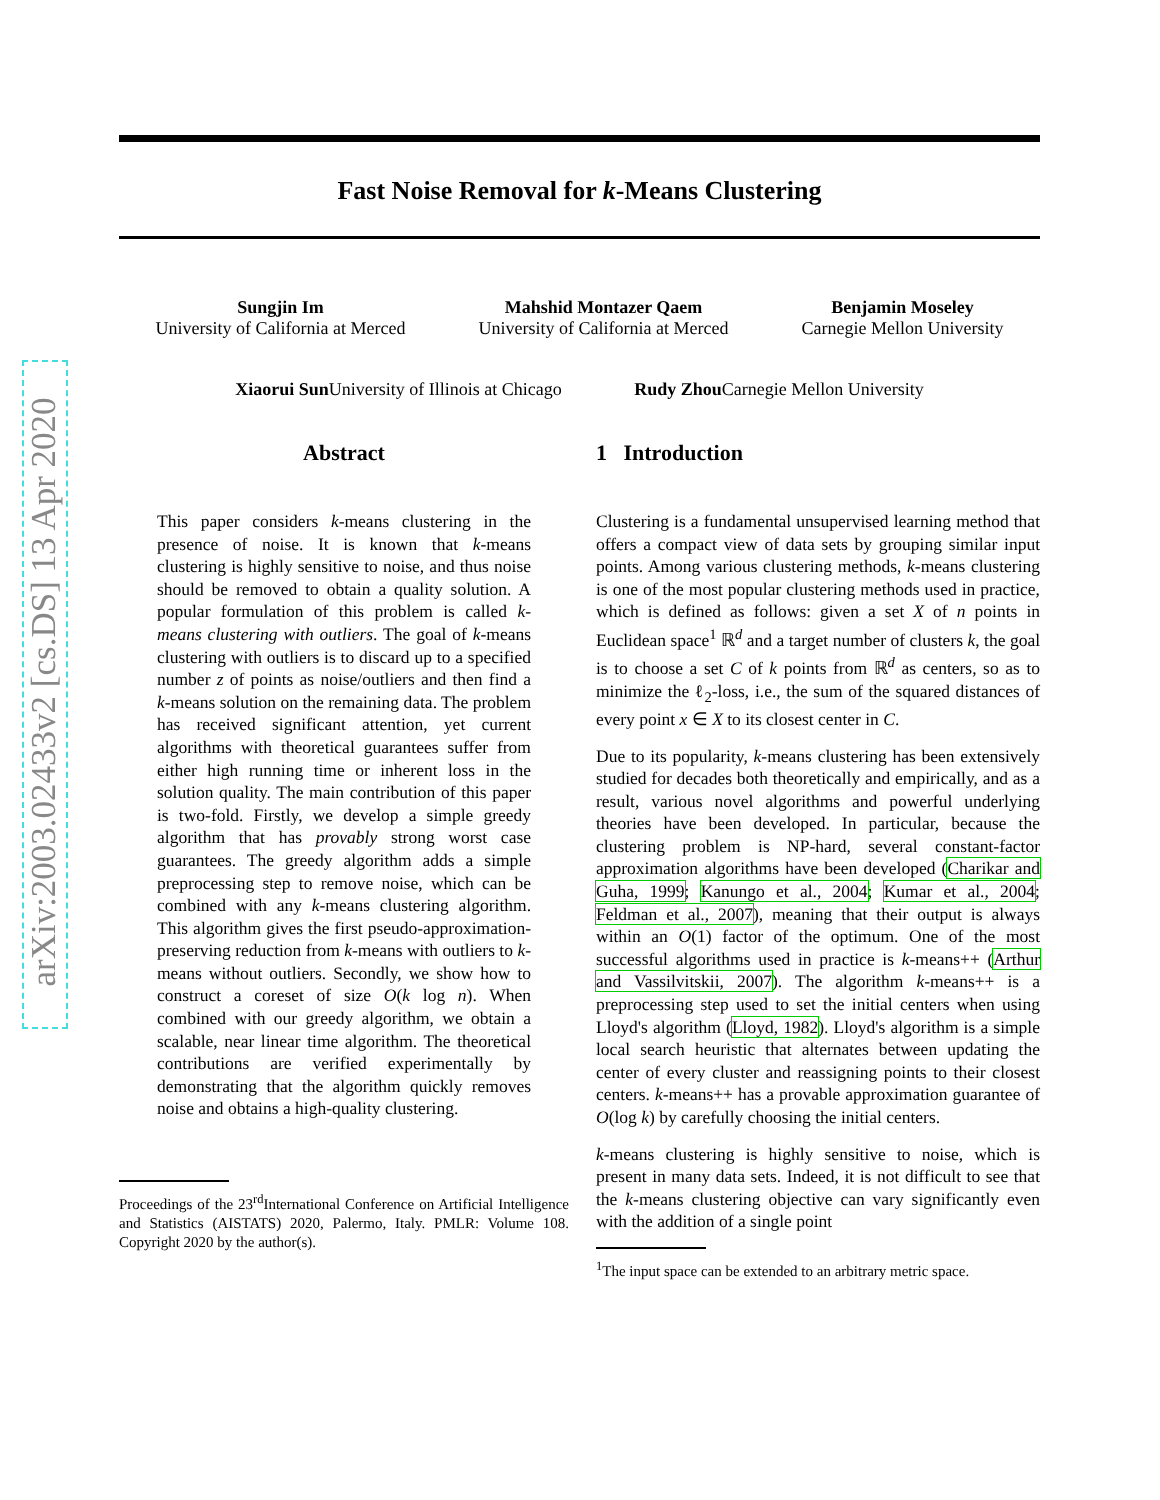arXiv:2003.02433v2 [cs.DS] 13 Apr 2020
Fast Noise Removal for k-Means Clustering
Sungjin Im
University of California at Merced
Mahshid Montazer Qaem
University of California at Merced
Benjamin Moseley
Carnegie Mellon University
Xiaorui Sun University of Illinois at Chicago
Rudy Zhou Carnegie Mellon University
Abstract
This paper considers k-means clustering in the presence of noise. It is known that k-means clustering is highly sensitive to noise, and thus noise should be removed to obtain a quality solution. A popular formulation of this problem is called k-means clustering with outliers. The goal of k-means clustering with outliers is to discard up to a specified number z of points as noise/outliers and then find a k-means solution on the remaining data. The problem has received significant attention, yet current algorithms with theoretical guarantees suffer from either high running time or inherent loss in the solution quality. The main contribution of this paper is two-fold. Firstly, we develop a simple greedy algorithm that has provably strong worst case guarantees. The greedy algorithm adds a simple preprocessing step to remove noise, which can be combined with any k-means clustering algorithm. This algorithm gives the first pseudo-approximation-preserving reduction from k-means with outliers to k-means without outliers. Secondly, we show how to construct a coreset of size O(k log n). When combined with our greedy algorithm, we obtain a scalable, near linear time algorithm. The theoretical contributions are verified experimentally by demonstrating that the algorithm quickly removes noise and obtains a high-quality clustering.
Proceedings of the 23<sup>rd</sup>International Conference on Artificial Intelligence and Statistics (AISTATS) 2020, Palermo, Italy. PMLR: Volume 108. Copyright 2020 by the author(s).
1 Introduction
Clustering is a fundamental unsupervised learning method that offers a compact view of data sets by grouping similar input points. Among various clustering methods, k-means clustering is one of the most popular clustering methods used in practice, which is defined as follows: given a set X of n points in Euclidean space<sup>1</sup> ℝ<sup>d</sup> and a target number of clusters k, the goal is to choose a set C of k points from ℝ<sup>d</sup> as centers, so as to minimize the ℓ<sub>2</sub>-loss, i.e., the sum of the squared distances of every point x ∈ X to its closest center in C.
Due to its popularity, k-means clustering has been extensively studied for decades both theoretically and empirically, and as a result, various novel algorithms and powerful underlying theories have been developed. In particular, because the clustering problem is NP-hard, several constant-factor approximation algorithms have been developed (Charikar and Guha, 1999; Kanungo et al., 2004; Kumar et al., 2004; Feldman et al., 2007), meaning that their output is always within an O(1) factor of the optimum. One of the most successful algorithms used in practice is k-means++ (Arthur and Vassilvitskii, 2007). The algorithm k-means++ is a preprocessing step used to set the initial centers when using Lloyd's algorithm (Lloyd, 1982). Lloyd's algorithm is a simple local search heuristic that alternates between updating the center of every cluster and reassigning points to their closest centers. k-means++ has a provable approximation guarantee of O(log k) by carefully choosing the initial centers.
k-means clustering is highly sensitive to noise, which is present in many data sets. Indeed, it is not difficult to see that the k-means clustering objective can vary significantly even with the addition of a single point
<sup>1</sup> The input space can be extended to an arbitrary metric space.